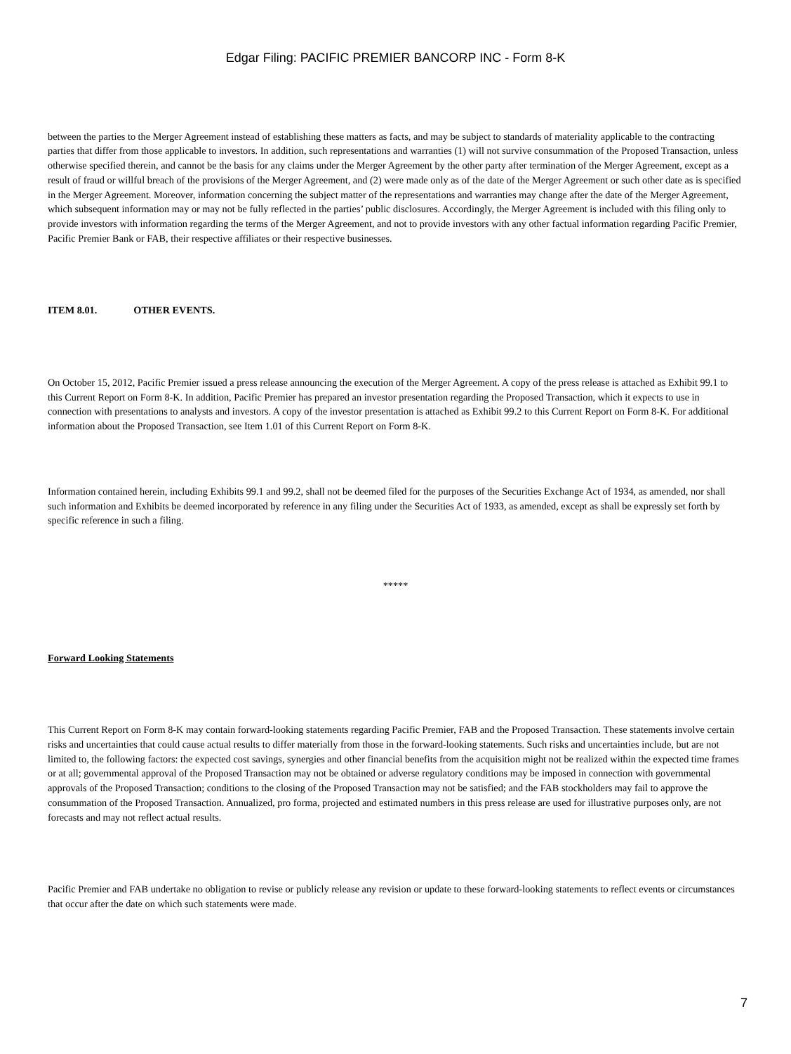Edgar Filing: PACIFIC PREMIER BANCORP INC - Form 8-K
between the parties to the Merger Agreement instead of establishing these matters as facts, and may be subject to standards of materiality applicable to the contracting parties that differ from those applicable to investors. In addition, such representations and warranties (1) will not survive consummation of the Proposed Transaction, unless otherwise specified therein, and cannot be the basis for any claims under the Merger Agreement by the other party after termination of the Merger Agreement, except as a result of fraud or willful breach of the provisions of the Merger Agreement, and (2) were made only as of the date of the Merger Agreement or such other date as is specified in the Merger Agreement. Moreover, information concerning the subject matter of the representations and warranties may change after the date of the Merger Agreement, which subsequent information may or may not be fully reflected in the parties’ public disclosures. Accordingly, the Merger Agreement is included with this filing only to provide investors with information regarding the terms of the Merger Agreement, and not to provide investors with any other factual information regarding Pacific Premier, Pacific Premier Bank or FAB, their respective affiliates or their respective businesses.
ITEM 8.01. OTHER EVENTS.
On October 15, 2012, Pacific Premier issued a press release announcing the execution of the Merger Agreement. A copy of the press release is attached as Exhibit 99.1 to this Current Report on Form 8-K. In addition, Pacific Premier has prepared an investor presentation regarding the Proposed Transaction, which it expects to use in connection with presentations to analysts and investors. A copy of the investor presentation is attached as Exhibit 99.2 to this Current Report on Form 8-K. For additional information about the Proposed Transaction, see Item 1.01 of this Current Report on Form 8-K.
Information contained herein, including Exhibits 99.1 and 99.2, shall not be deemed filed for the purposes of the Securities Exchange Act of 1934, as amended, nor shall such information and Exhibits be deemed incorporated by reference in any filing under the Securities Act of 1933, as amended, except as shall be expressly set forth by specific reference in such a filing.
*****
Forward Looking Statements
This Current Report on Form 8-K may contain forward-looking statements regarding Pacific Premier, FAB and the Proposed Transaction. These statements involve certain risks and uncertainties that could cause actual results to differ materially from those in the forward-looking statements. Such risks and uncertainties include, but are not limited to, the following factors: the expected cost savings, synergies and other financial benefits from the acquisition might not be realized within the expected time frames or at all; governmental approval of the Proposed Transaction may not be obtained or adverse regulatory conditions may be imposed in connection with governmental approvals of the Proposed Transaction; conditions to the closing of the Proposed Transaction may not be satisfied; and the FAB stockholders may fail to approve the consummation of the Proposed Transaction. Annualized, pro forma, projected and estimated numbers in this press release are used for illustrative purposes only, are not forecasts and may not reflect actual results.
Pacific Premier and FAB undertake no obligation to revise or publicly release any revision or update to these forward-looking statements to reflect events or circumstances that occur after the date on which such statements were made.
7